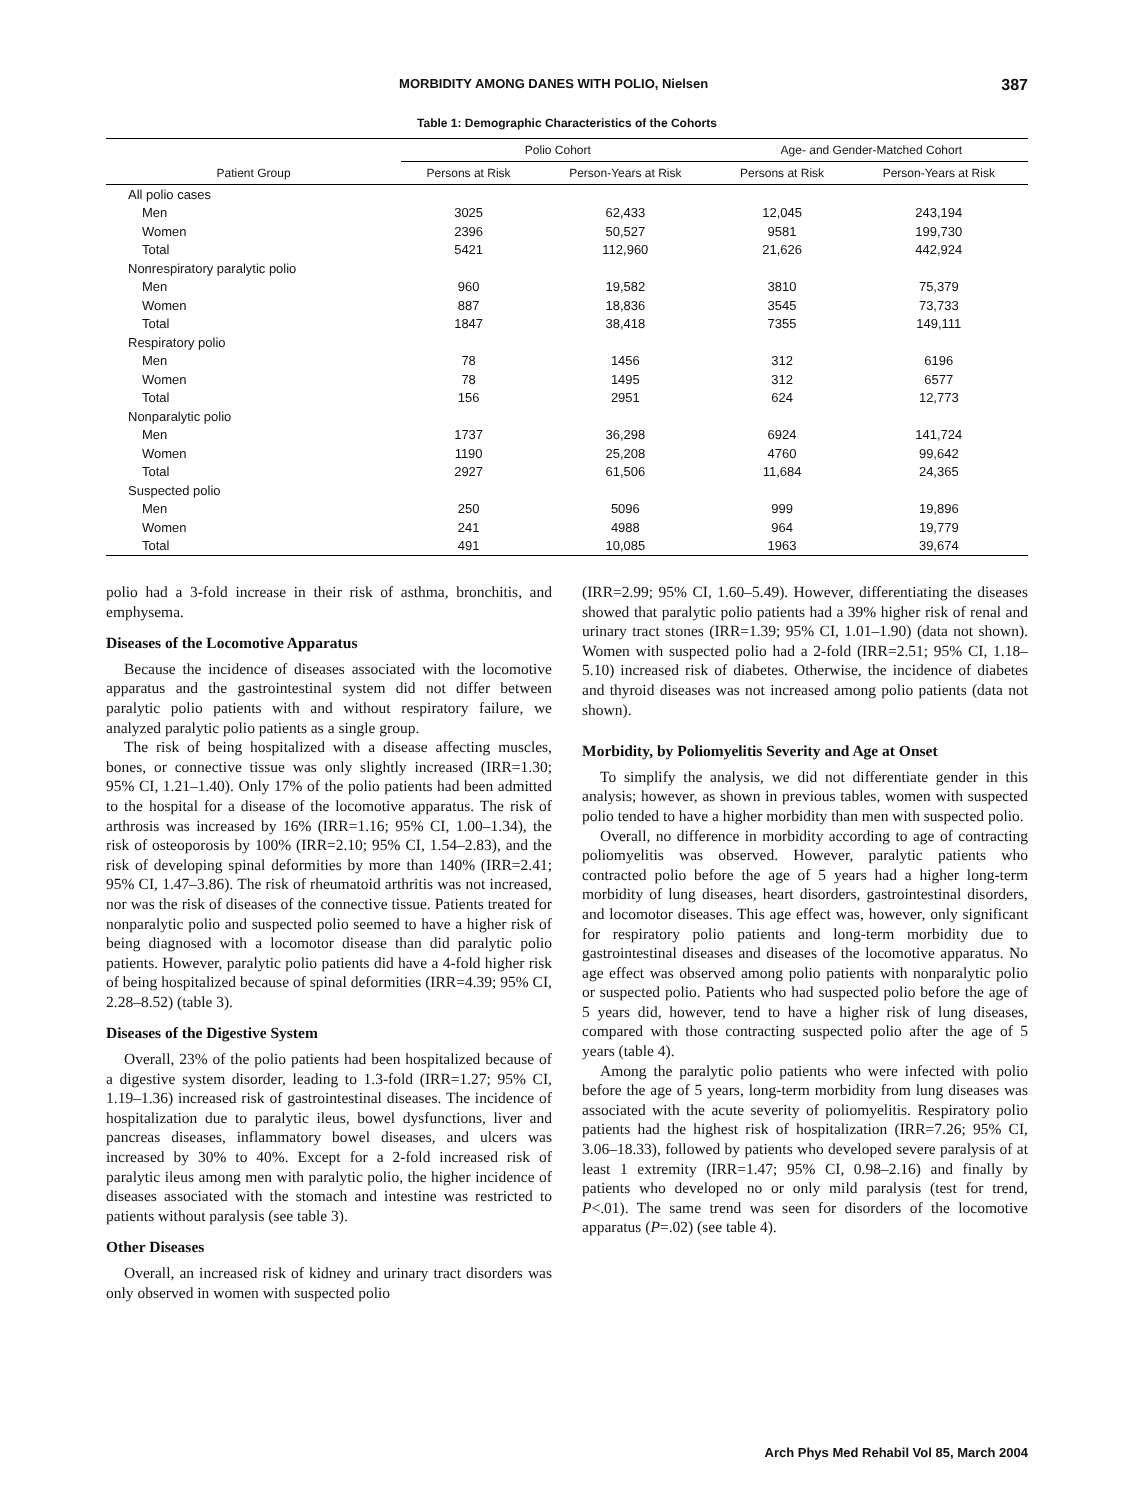MORBIDITY AMONG DANES WITH POLIO, Nielsen 387
Table 1: Demographic Characteristics of the Cohorts
| | Polio Cohort | | Age- and Gender-Matched Cohort | |
| --- | --- | --- | --- | --- |
| Patient Group | Persons at Risk | Person-Years at Risk | Persons at Risk | Person-Years at Risk |
| All polio cases | | | | |
| Men | 3025 | 62,433 | 12,045 | 243,194 |
| Women | 2396 | 50,527 | 9581 | 199,730 |
| Total | 5421 | 112,960 | 21,626 | 442,924 |
| Nonrespiratory paralytic polio | | | | |
| Men | 960 | 19,582 | 3810 | 75,379 |
| Women | 887 | 18,836 | 3545 | 73,733 |
| Total | 1847 | 38,418 | 7355 | 149,111 |
| Respiratory polio | | | | |
| Men | 78 | 1456 | 312 | 6196 |
| Women | 78 | 1495 | 312 | 6577 |
| Total | 156 | 2951 | 624 | 12,773 |
| Nonparalytic polio | | | | |
| Men | 1737 | 36,298 | 6924 | 141,724 |
| Women | 1190 | 25,208 | 4760 | 99,642 |
| Total | 2927 | 61,506 | 11,684 | 24,365 |
| Suspected polio | | | | |
| Men | 250 | 5096 | 999 | 19,896 |
| Women | 241 | 4988 | 964 | 19,779 |
| Total | 491 | 10,085 | 1963 | 39,674 |
polio had a 3-fold increase in their risk of asthma, bronchitis, and emphysema.
Diseases of the Locomotive Apparatus
Because the incidence of diseases associated with the locomotive apparatus and the gastrointestinal system did not differ between paralytic polio patients with and without respiratory failure, we analyzed paralytic polio patients as a single group.
The risk of being hospitalized with a disease affecting muscles, bones, or connective tissue was only slightly increased (IRR=1.30; 95% CI, 1.21–1.40). Only 17% of the polio patients had been admitted to the hospital for a disease of the locomotive apparatus. The risk of arthrosis was increased by 16% (IRR=1.16; 95% CI, 1.00–1.34), the risk of osteoporosis by 100% (IRR=2.10; 95% CI, 1.54–2.83), and the risk of developing spinal deformities by more than 140% (IRR=2.41; 95% CI, 1.47–3.86). The risk of rheumatoid arthritis was not increased, nor was the risk of diseases of the connective tissue. Patients treated for nonparalytic polio and suspected polio seemed to have a higher risk of being diagnosed with a locomotor disease than did paralytic polio patients. However, paralytic polio patients did have a 4-fold higher risk of being hospitalized because of spinal deformities (IRR=4.39; 95% CI, 2.28–8.52) (table 3).
Diseases of the Digestive System
Overall, 23% of the polio patients had been hospitalized because of a digestive system disorder, leading to 1.3-fold (IRR=1.27; 95% CI, 1.19–1.36) increased risk of gastrointestinal diseases. The incidence of hospitalization due to paralytic ileus, bowel dysfunctions, liver and pancreas diseases, inflammatory bowel diseases, and ulcers was increased by 30% to 40%. Except for a 2-fold increased risk of paralytic ileus among men with paralytic polio, the higher incidence of diseases associated with the stomach and intestine was restricted to patients without paralysis (see table 3).
Other Diseases
Overall, an increased risk of kidney and urinary tract disorders was only observed in women with suspected polio
(IRR=2.99; 95% CI, 1.60–5.49). However, differentiating the diseases showed that paralytic polio patients had a 39% higher risk of renal and urinary tract stones (IRR=1.39; 95% CI, 1.01–1.90) (data not shown). Women with suspected polio had a 2-fold (IRR=2.51; 95% CI, 1.18–5.10) increased risk of diabetes. Otherwise, the incidence of diabetes and thyroid diseases was not increased among polio patients (data not shown).
Morbidity, by Poliomyelitis Severity and Age at Onset
To simplify the analysis, we did not differentiate gender in this analysis; however, as shown in previous tables, women with suspected polio tended to have a higher morbidity than men with suspected polio.
Overall, no difference in morbidity according to age of contracting poliomyelitis was observed. However, paralytic patients who contracted polio before the age of 5 years had a higher long-term morbidity of lung diseases, heart disorders, gastrointestinal disorders, and locomotor diseases. This age effect was, however, only significant for respiratory polio patients and long-term morbidity due to gastrointestinal diseases and diseases of the locomotive apparatus. No age effect was observed among polio patients with nonparalytic polio or suspected polio. Patients who had suspected polio before the age of 5 years did, however, tend to have a higher risk of lung diseases, compared with those contracting suspected polio after the age of 5 years (table 4).
Among the paralytic polio patients who were infected with polio before the age of 5 years, long-term morbidity from lung diseases was associated with the acute severity of poliomyelitis. Respiratory polio patients had the highest risk of hospitalization (IRR=7.26; 95% CI, 3.06–18.33), followed by patients who developed severe paralysis of at least 1 extremity (IRR=1.47; 95% CI, 0.98–2.16) and finally by patients who developed no or only mild paralysis (test for trend, P<.01). The same trend was seen for disorders of the locomotive apparatus (P=.02) (see table 4).
Arch Phys Med Rehabil Vol 85, March 2004